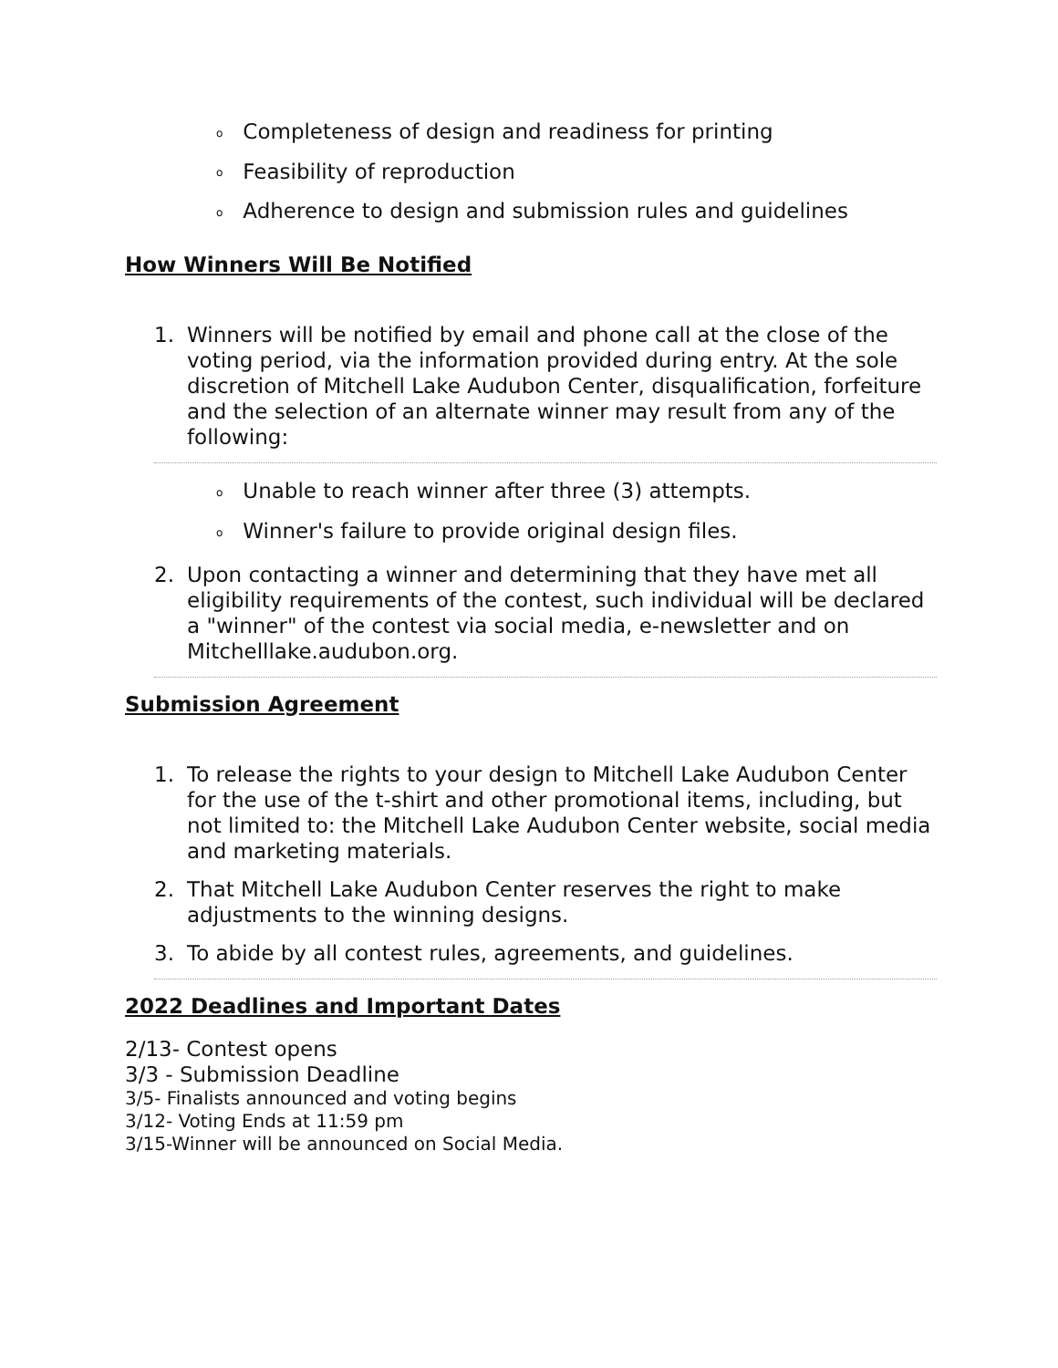o Completeness of design and readiness for printing
o Feasibility of reproduction
o Adherence to design and submission rules and guidelines
How Winners Will Be Notified
1. Winners will be notified by email and phone call at the close of the voting period, via the information provided during entry. At the sole discretion of Mitchell Lake Audubon Center, disqualification, forfeiture and the selection of an alternate winner may result from any of the following:
o Unable to reach winner after three (3) attempts.
o Winner's failure to provide original design files.
2. Upon contacting a winner and determining that they have met all eligibility requirements of the contest, such individual will be declared a "winner" of the contest via social media, e-newsletter and on Mitchelllake.audubon.org.
Submission Agreement
1. To release the rights to your design to Mitchell Lake Audubon Center for the use of the t-shirt and other promotional items, including, but not limited to: the Mitchell Lake Audubon Center website, social media and marketing materials.
2. That Mitchell Lake Audubon Center reserves the right to make adjustments to the winning designs.
3. To abide by all contest rules, agreements, and guidelines.
2022 Deadlines and Important Dates
2/13- Contest opens
3/3 - Submission Deadline
3/5- Finalists announced and voting begins
3/12- Voting Ends at 11:59 pm
3/15-Winner will be announced on Social Media.